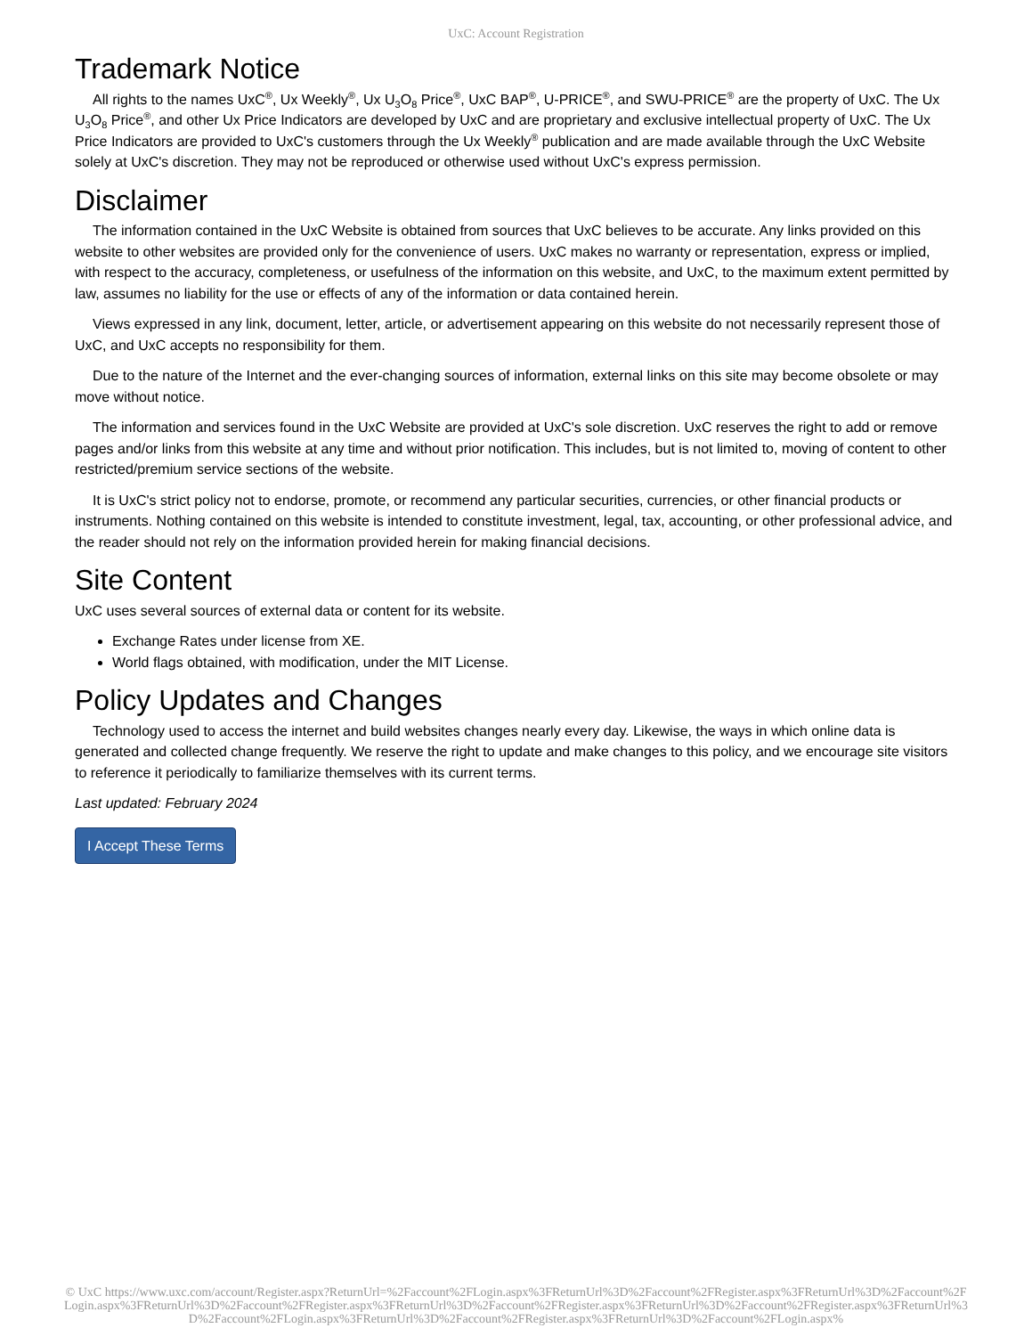UxC: Account Registration
Trademark Notice
All rights to the names UxC<sup>®</sup>, Ux Weekly<sup>®</sup>, Ux U<sub>3</sub>O<sub>8</sub> Price<sup>®</sup>, UxC BAP<sup>®</sup>, U-PRICE<sup>®</sup>, and SWU-PRICE<sup>®</sup> are the property of UxC. The Ux U<sub>3</sub>O<sub>8</sub> Price<sup>®</sup>, and other Ux Price Indicators are developed by UxC and are proprietary and exclusive intellectual property of UxC. The Ux Price Indicators are provided to UxC's customers through the Ux Weekly<sup>®</sup> publication and are made available through the UxC Website solely at UxC's discretion. They may not be reproduced or otherwise used without UxC's express permission.
Disclaimer
The information contained in the UxC Website is obtained from sources that UxC believes to be accurate. Any links provided on this website to other websites are provided only for the convenience of users. UxC makes no warranty or representation, express or implied, with respect to the accuracy, completeness, or usefulness of the information on this website, and UxC, to the maximum extent permitted by law, assumes no liability for the use or effects of any of the information or data contained herein.
Views expressed in any link, document, letter, article, or advertisement appearing on this website do not necessarily represent those of UxC, and UxC accepts no responsibility for them.
Due to the nature of the Internet and the ever-changing sources of information, external links on this site may become obsolete or may move without notice.
The information and services found in the UxC Website are provided at UxC's sole discretion. UxC reserves the right to add or remove pages and/or links from this website at any time and without prior notification. This includes, but is not limited to, moving of content to other restricted/premium service sections of the website.
It is UxC's strict policy not to endorse, promote, or recommend any particular securities, currencies, or other financial products or instruments. Nothing contained on this website is intended to constitute investment, legal, tax, accounting, or other professional advice, and the reader should not rely on the information provided herein for making financial decisions.
Site Content
UxC uses several sources of external data or content for its website.
Exchange Rates under license from XE.
World flags obtained, with modification, under the MIT License.
Policy Updates and Changes
Technology used to access the internet and build websites changes nearly every day. Likewise, the ways in which online data is generated and collected change frequently. We reserve the right to update and make changes to this policy, and we encourage site visitors to reference it periodically to familiarize themselves with its current terms.
Last updated: February 2024
I Accept These Terms
© UxC https://www.uxc.com/account/Register.aspx?ReturnUrl=%2Faccount%2FLogin.aspx%3FReturnUrl%3D%2Faccount%2FRegister.aspx%3FReturnUrl%3D%2Faccount%2FLogin.aspx%3FReturnUrl%3D%2Faccount%2FRegister.aspx%3FReturnUrl%3D%2Faccount%2FRegister.aspx%3FReturnUrl%3D%2Faccount%2FRegister.aspx%3FReturnUrl%3D%2Faccount%2FLogin.aspx%3FReturnUrl%3D%2Faccount%2FRegister.aspx%3FReturnUrl%3D%2Faccount%2FLogin.aspx%